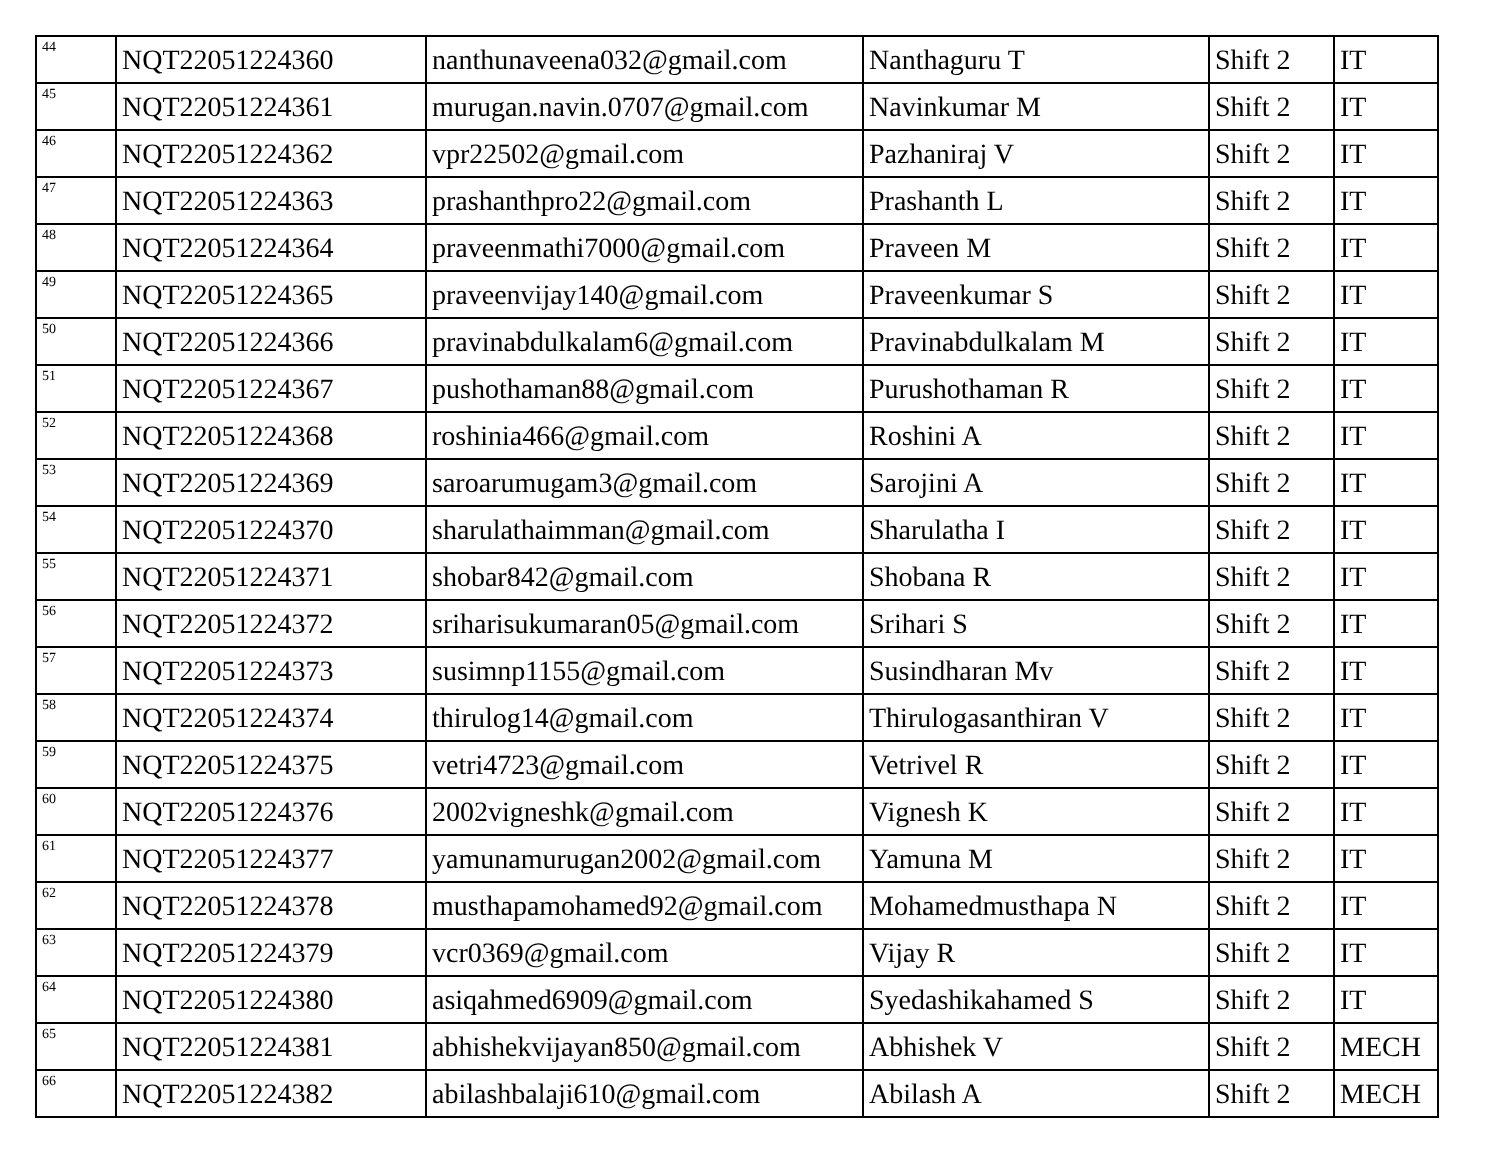| 44 | NQT22051224360 | nanthunaveena032@gmail.com | Nanthaguru T | Shift 2 | IT |
| 45 | NQT22051224361 | murugan.navin.0707@gmail.com | Navinkumar M | Shift 2 | IT |
| 46 | NQT22051224362 | vpr22502@gmail.com | Pazhaniraj V | Shift 2 | IT |
| 47 | NQT22051224363 | prashanthpro22@gmail.com | Prashanth L | Shift 2 | IT |
| 48 | NQT22051224364 | praveenmathi7000@gmail.com | Praveen M | Shift 2 | IT |
| 49 | NQT22051224365 | praveenvijay140@gmail.com | Praveenkumar S | Shift 2 | IT |
| 50 | NQT22051224366 | pravinabdulkalam6@gmail.com | Pravinabdulkalam M | Shift 2 | IT |
| 51 | NQT22051224367 | pushothaman88@gmail.com | Purushothaman R | Shift 2 | IT |
| 52 | NQT22051224368 | roshinia466@gmail.com | Roshini A | Shift 2 | IT |
| 53 | NQT22051224369 | saroarumugam3@gmail.com | Sarojini A | Shift 2 | IT |
| 54 | NQT22051224370 | sharulathaimman@gmail.com | Sharulatha I | Shift 2 | IT |
| 55 | NQT22051224371 | shobar842@gmail.com | Shobana R | Shift 2 | IT |
| 56 | NQT22051224372 | sriharisukumaran05@gmail.com | Srihari S | Shift 2 | IT |
| 57 | NQT22051224373 | susimnp1155@gmail.com | Susindharan Mv | Shift 2 | IT |
| 58 | NQT22051224374 | thirulog14@gmail.com | Thirulogasanthiran V | Shift 2 | IT |
| 59 | NQT22051224375 | vetri4723@gmail.com | Vetrivel R | Shift 2 | IT |
| 60 | NQT22051224376 | 2002vigneshk@gmail.com | Vignesh K | Shift 2 | IT |
| 61 | NQT22051224377 | yamunamurugan2002@gmail.com | Yamuna M | Shift 2 | IT |
| 62 | NQT22051224378 | musthapamohamed92@gmail.com | Mohamedmusthapa N | Shift 2 | IT |
| 63 | NQT22051224379 | vcr0369@gmail.com | Vijay R | Shift 2 | IT |
| 64 | NQT22051224380 | asiqahmed6909@gmail.com | Syedashikahamed S | Shift 2 | IT |
| 65 | NQT22051224381 | abhishekvijayan850@gmail.com | Abhishek V | Shift 2 | MECH |
| 66 | NQT22051224382 | abilashbalaji610@gmail.com | Abilash A | Shift 2 | MECH |